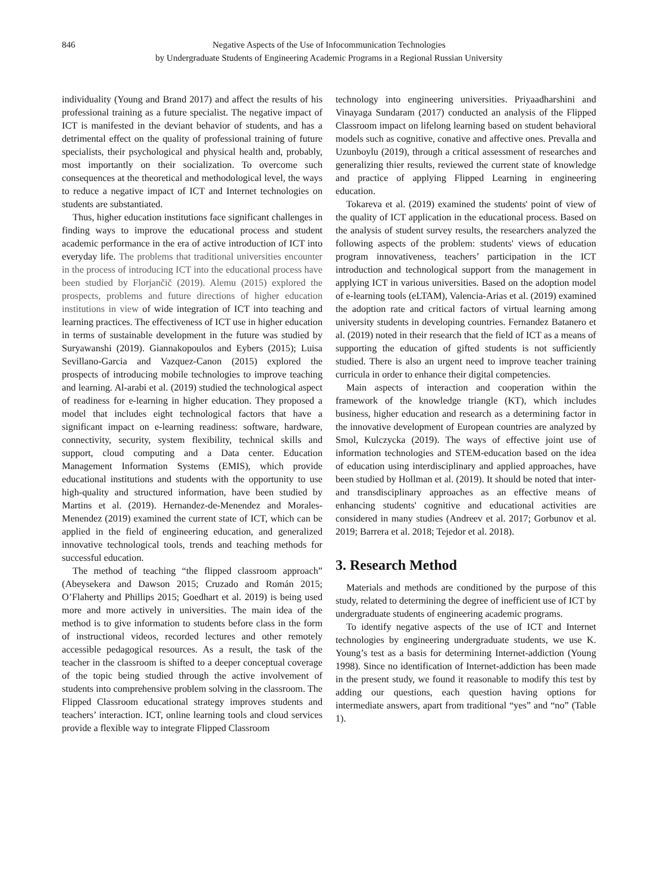846 Negative Aspects of the Use of Infocommunication Technologies
by Undergraduate Students of Engineering Academic Programs in a Regional Russian University
individuality (Young and Brand 2017) and affect the results of his professional training as a future specialist. The negative impact of ICT is manifested in the deviant behavior of students, and has a detrimental effect on the quality of professional training of future specialists, their psychological and physical health and, probably, most importantly on their socialization. To overcome such consequences at the theoretical and methodological level, the ways to reduce a negative impact of ICT and Internet technologies on students are substantiated.
Thus, higher education institutions face significant challenges in finding ways to improve the educational process and student academic performance in the era of active introduction of ICT into everyday life. The problems that traditional universities encounter in the process of introducing ICT into the educational process have been studied by Florjančič (2019). Alemu (2015) explored the prospects, problems and future directions of higher education institutions in view of wide integration of ICT into teaching and learning practices. The effectiveness of ICT use in higher education in terms of sustainable development in the future was studied by Suryawanshi (2019). Giannakopoulos and Eybers (2015); Luisa Sevillano-Garcia and Vazquez-Canon (2015) explored the prospects of introducing mobile technologies to improve teaching and learning. Al-arabi et al. (2019) studied the technological aspect of readiness for e-learning in higher education. They proposed a model that includes eight technological factors that have a significant impact on e-learning readiness: software, hardware, connectivity, security, system flexibility, technical skills and support, cloud computing and a Data center. Education Management Information Systems (EMIS), which provide educational institutions and students with the opportunity to use high-quality and structured information, have been studied by Martins et al. (2019). Hernandez-de-Menendez and Morales-Menendez (2019) examined the current state of ICT, which can be applied in the field of engineering education, and generalized innovative technological tools, trends and teaching methods for successful education.
The method of teaching “the flipped classroom approach” (Abeysekera and Dawson 2015; Cruzado and Román 2015; O’Flaherty and Phillips 2015; Goedhart et al. 2019) is being used more and more actively in universities. The main idea of the method is to give information to students before class in the form of instructional videos, recorded lectures and other remotely accessible pedagogical resources. As a result, the task of the teacher in the classroom is shifted to a deeper conceptual coverage of the topic being studied through the active involvement of students into comprehensive problem solving in the classroom. The Flipped Classroom educational strategy improves students and teachers’ interaction. ICT, online learning tools and cloud services provide a flexible way to integrate Flipped Classroom
technology into engineering universities. Priyaadharshini and Vinayaga Sundaram (2017) conducted an analysis of the Flipped Classroom impact on lifelong learning based on student behavioral models such as cognitive, conative and affective ones. Prevalla and Uzunboylu (2019), through a critical assessment of researches and generalizing thier results, reviewed the current state of knowledge and practice of applying Flipped Learning in engineering education.
Tokareva et al. (2019) examined the students' point of view of the quality of ICT application in the educational process. Based on the analysis of student survey results, the researchers analyzed the following aspects of the problem: students' views of education program innovativeness, teachers’ participation in the ICT introduction and technological support from the management in applying ICT in various universities. Based on the adoption model of e-learning tools (eLTAM), Valencia-Arias et al. (2019) examined the adoption rate and critical factors of virtual learning among university students in developing countries. Fernandez Batanero et al. (2019) noted in their research that the field of ICT as a means of supporting the education of gifted students is not sufficiently studied. There is also an urgent need to improve teacher training curricula in order to enhance their digital competencies.
Main aspects of interaction and cooperation within the framework of the knowledge triangle (KT), which includes business, higher education and research as a determining factor in the innovative development of European countries are analyzed by Smol, Kulczycka (2019). The ways of effective joint use of information technologies and STEM-education based on the idea of education using interdisciplinary and applied approaches, have been studied by Hollman et al. (2019). It should be noted that inter- and transdisciplinary approaches as an effective means of enhancing students' cognitive and educational activities are considered in many studies (Andreev et al. 2017; Gorbunov et al. 2019; Barrera et al. 2018; Tejedor et al. 2018).
3. Research Method
Materials and methods are conditioned by the purpose of this study, related to determining the degree of inefficient use of ICT by undergraduate students of engineering academic programs.
To identify negative aspects of the use of ICT and Internet technologies by engineering undergraduate students, we use K. Young’s test as a basis for determining Internet-addiction (Young 1998). Since no identification of Internet-addiction has been made in the present study, we found it reasonable to modify this test by adding our questions, each question having options for intermediate answers, apart from traditional “yes” and “no” (Table 1).